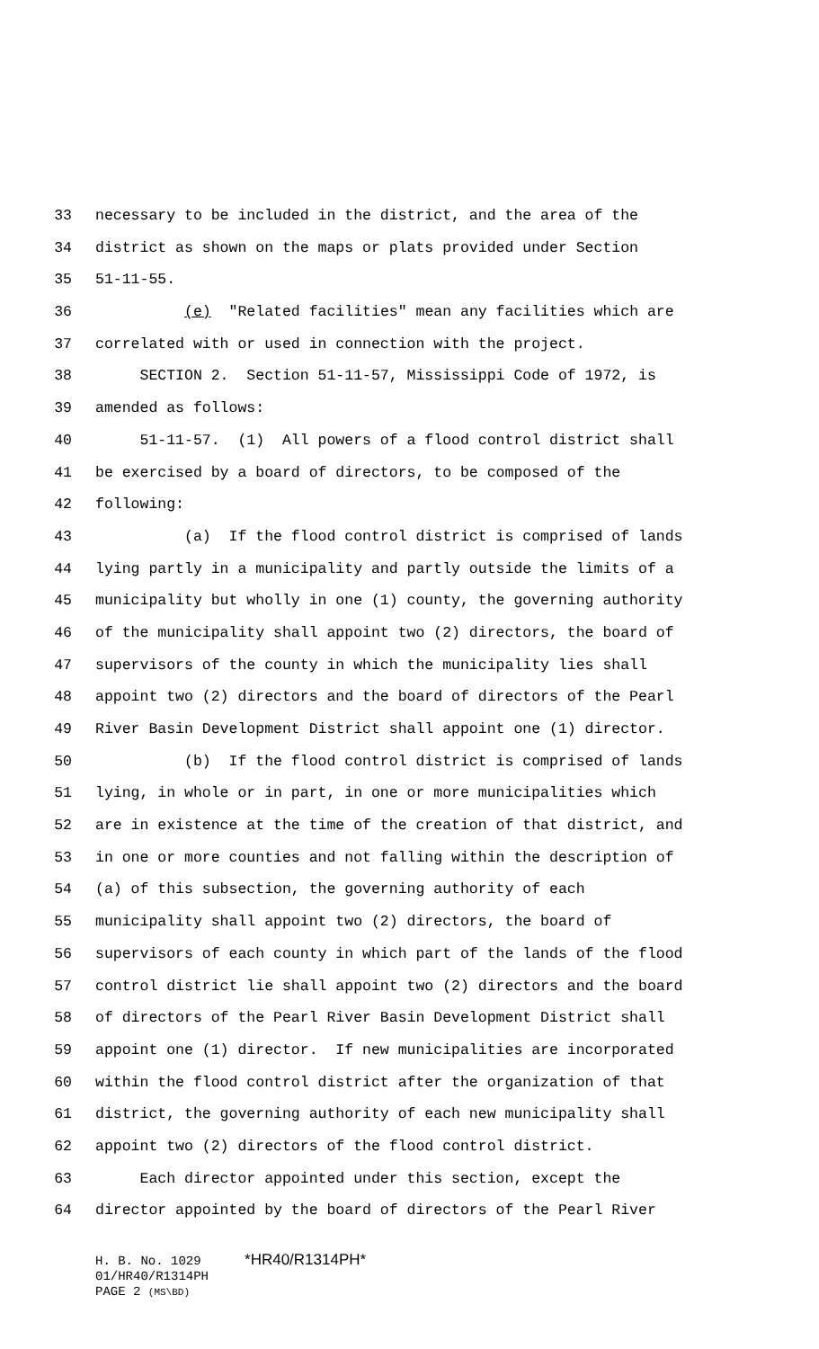33 necessary to be included in the district, and the area of the
34 district as shown on the maps or plats provided under Section
35 51-11-55.
36 (e) "Related facilities" mean any facilities which are
37 correlated with or used in connection with the project.
38 SECTION 2. Section 51-11-57, Mississippi Code of 1972, is
39 amended as follows:
40 51-11-57. (1) All powers of a flood control district shall
41 be exercised by a board of directors, to be composed of the
42 following:
43 (a) If the flood control district is comprised of lands
44 lying partly in a municipality and partly outside the limits of a
45 municipality but wholly in one (1) county, the governing authority
46 of the municipality shall appoint two (2) directors, the board of
47 supervisors of the county in which the municipality lies shall
48 appoint two (2) directors and the board of directors of the Pearl
49 River Basin Development District shall appoint one (1) director.
50 (b) If the flood control district is comprised of lands
51 lying, in whole or in part, in one or more municipalities which
52 are in existence at the time of the creation of that district, and
53 in one or more counties and not falling within the description of
54 (a) of this subsection, the governing authority of each
55 municipality shall appoint two (2) directors, the board of
56 supervisors of each county in which part of the lands of the flood
57 control district lie shall appoint two (2) directors and the board
58 of directors of the Pearl River Basin Development District shall
59 appoint one (1) director. If new municipalities are incorporated
60 within the flood control district after the organization of that
61 district, the governing authority of each new municipality shall
62 appoint two (2) directors of the flood control district.
63 Each director appointed under this section, except the
64 director appointed by the board of directors of the Pearl River
H. B. No. 1029 *HR40/R1314PH*
01/HR40/R1314PH
PAGE 2 (MS\BD)